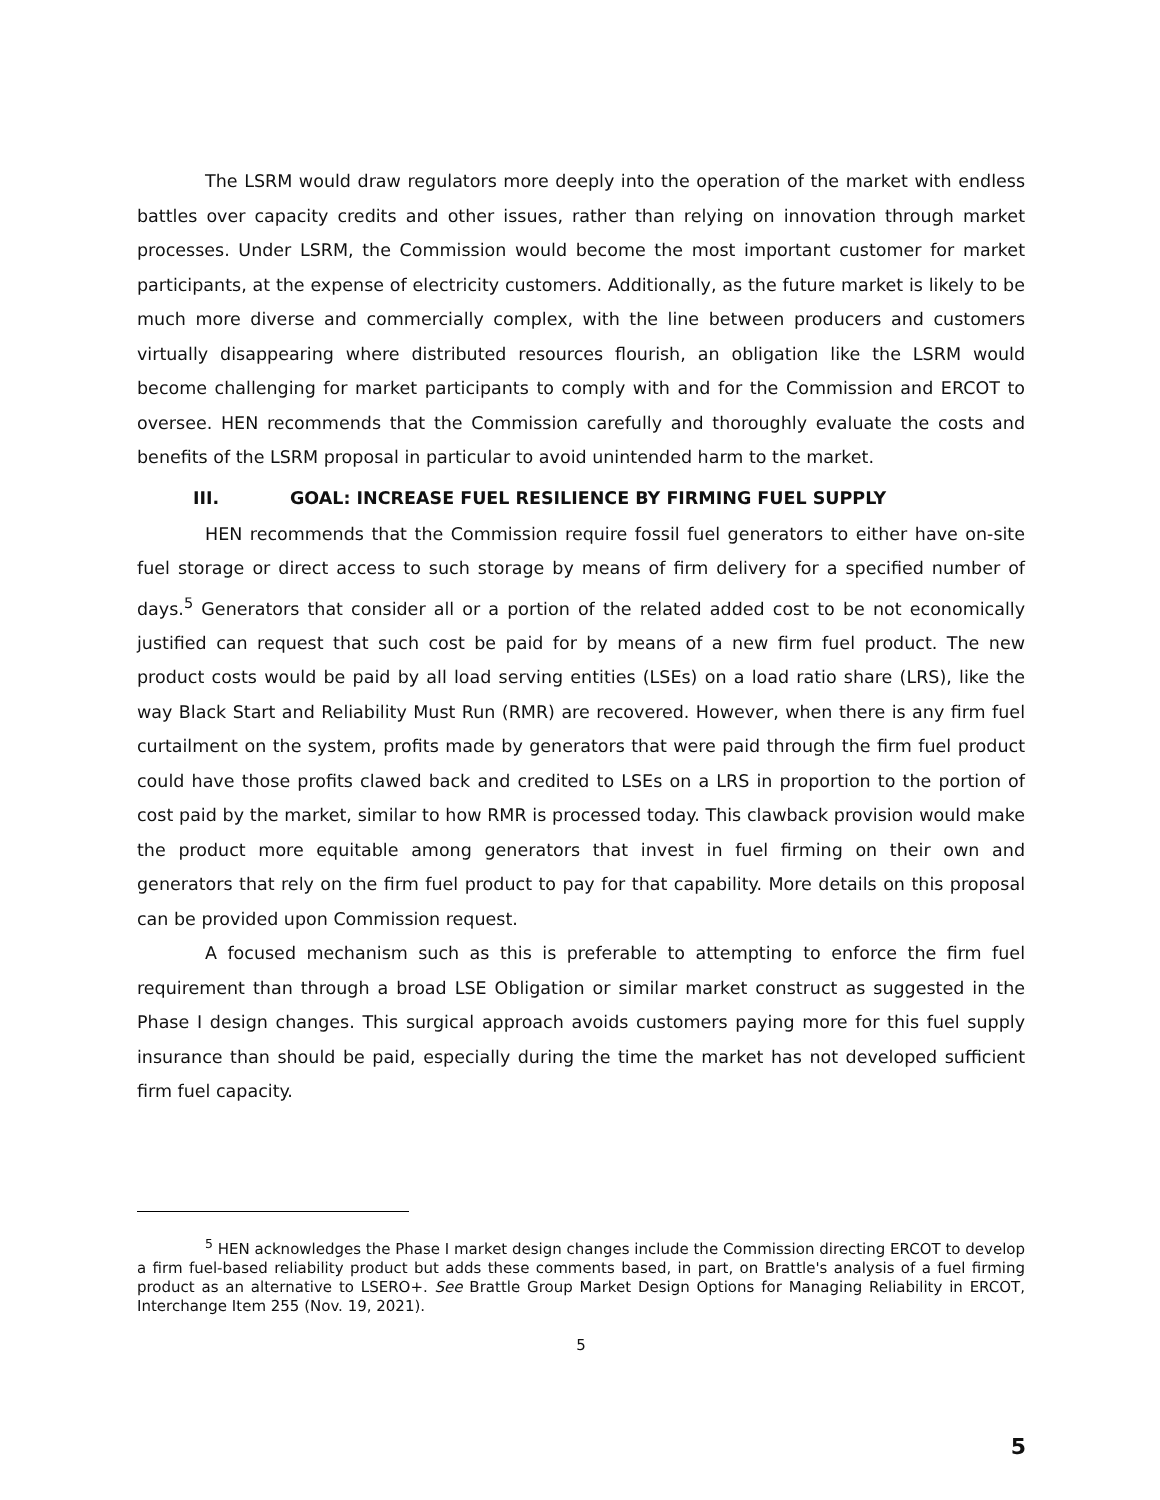The LSRM would draw regulators more deeply into the operation of the market with endless battles over capacity credits and other issues, rather than relying on innovation through market processes. Under LSRM, the Commission would become the most important customer for market participants, at the expense of electricity customers. Additionally, as the future market is likely to be much more diverse and commercially complex, with the line between producers and customers virtually disappearing where distributed resources flourish, an obligation like the LSRM would become challenging for market participants to comply with and for the Commission and ERCOT to oversee. HEN recommends that the Commission carefully and thoroughly evaluate the costs and benefits of the LSRM proposal in particular to avoid unintended harm to the market.
III. GOAL: INCREASE FUEL RESILIENCE BY FIRMING FUEL SUPPLY
HEN recommends that the Commission require fossil fuel generators to either have on-site fuel storage or direct access to such storage by means of firm delivery for a specified number of days.<sup>5</sup> Generators that consider all or a portion of the related added cost to be not economically justified can request that such cost be paid for by means of a new firm fuel product. The new product costs would be paid by all load serving entities (LSEs) on a load ratio share (LRS), like the way Black Start and Reliability Must Run (RMR) are recovered. However, when there is any firm fuel curtailment on the system, profits made by generators that were paid through the firm fuel product could have those profits clawed back and credited to LSEs on a LRS in proportion to the portion of cost paid by the market, similar to how RMR is processed today. This clawback provision would make the product more equitable among generators that invest in fuel firming on their own and generators that rely on the firm fuel product to pay for that capability. More details on this proposal can be provided upon Commission request.
A focused mechanism such as this is preferable to attempting to enforce the firm fuel requirement than through a broad LSE Obligation or similar market construct as suggested in the Phase I design changes. This surgical approach avoids customers paying more for this fuel supply insurance than should be paid, especially during the time the market has not developed sufficient firm fuel capacity.
<sup>5</sup> HEN acknowledges the Phase I market design changes include the Commission directing ERCOT to develop a firm fuel-based reliability product but adds these comments based, in part, on Brattle's analysis of a fuel firming product as an alternative to LSERO+. See Brattle Group Market Design Options for Managing Reliability in ERCOT, Interchange Item 255 (Nov. 19, 2021).
5
5